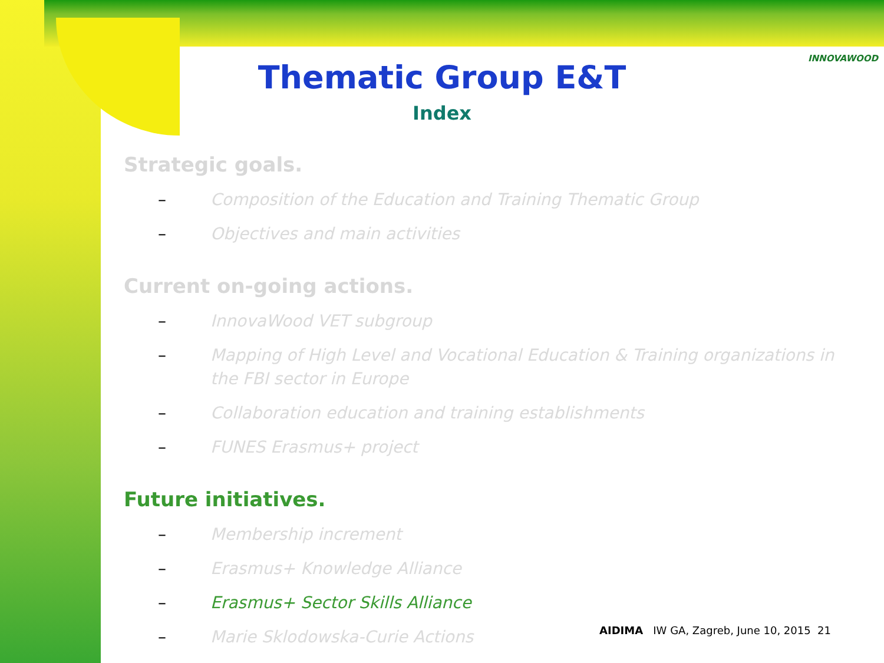INNOVAWOOD
Thematic Group E&T
Index
Strategic goals.
– Composition of the Education and Training Thematic Group
– Objectives and main activities
Current on-going actions.
– InnovaWood VET subgroup
– Mapping of High Level and Vocational Education & Training organizations in the FBI sector in Europe
– Collaboration education and training establishments
– FUNES Erasmus+ project
Future initiatives.
– Membership increment
– Erasmus+ Knowledge Alliance
– Erasmus+ Sector Skills Alliance
– Marie Sklodowska-Curie Actions
AIDIMA IW GA, Zagreb, June 10, 2015 21